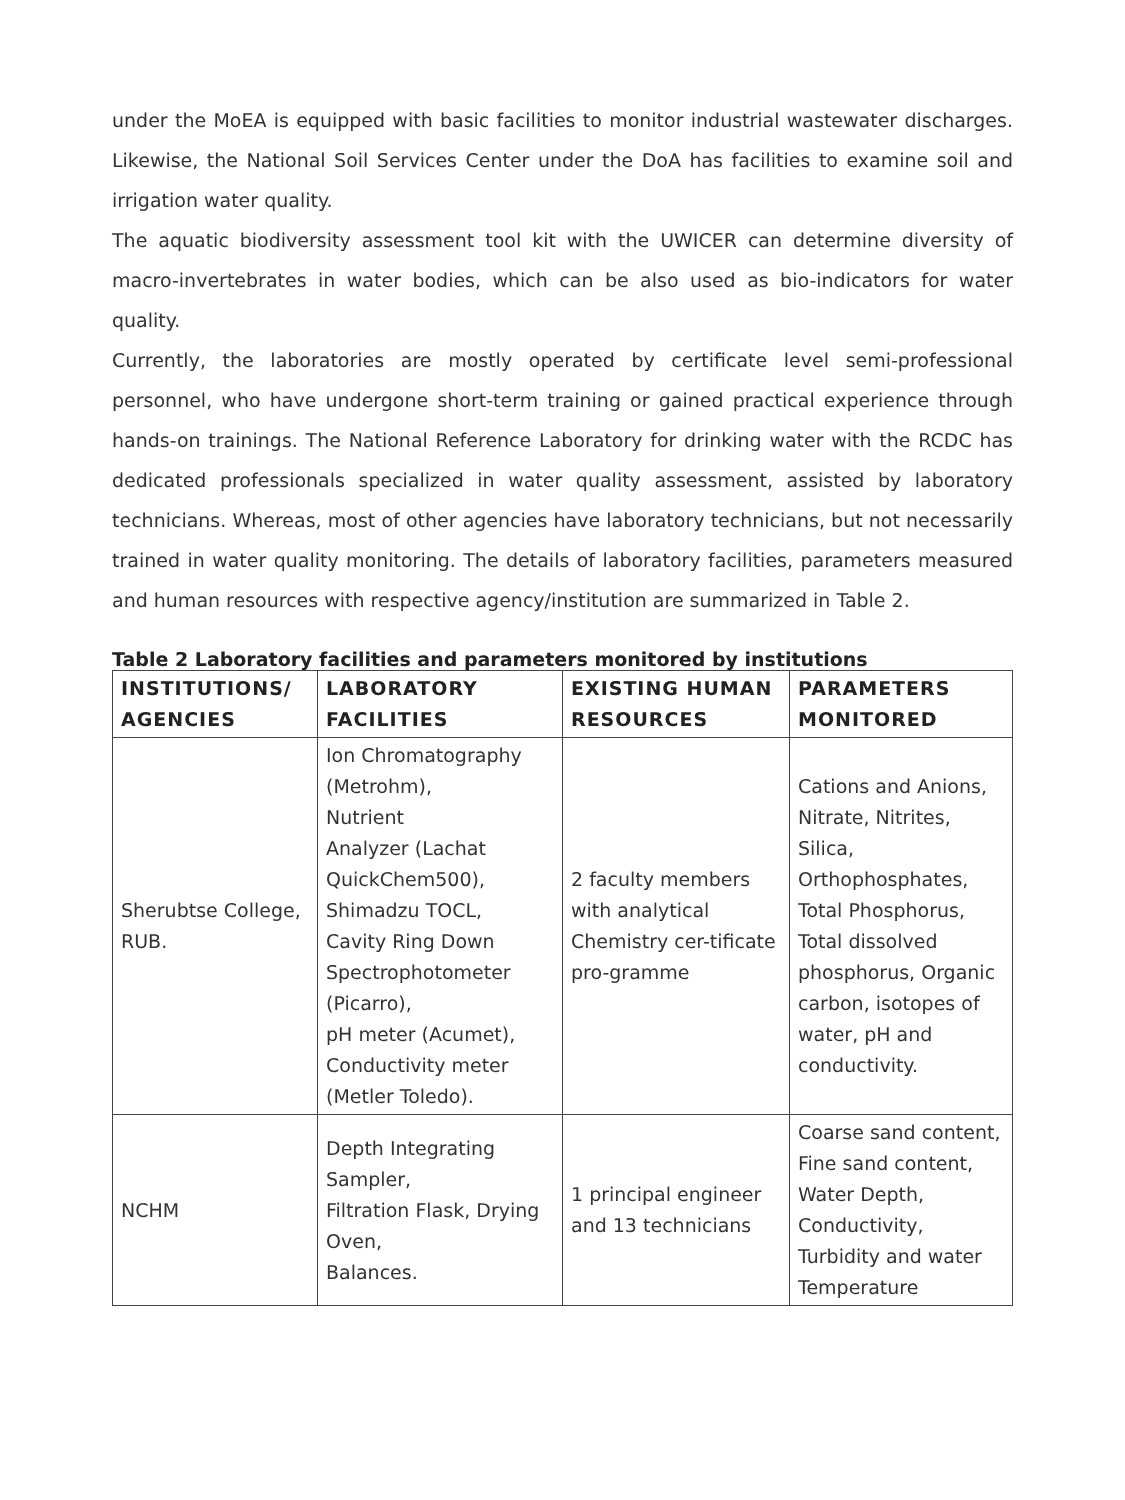under the MoEA is equipped with basic facilities to monitor industrial wastewater discharges. Likewise, the National Soil Services Center under the DoA has facilities to examine soil and irrigation water quality.
The aquatic biodiversity assessment tool kit with the UWICER can determine diversity of macro-invertebrates in water bodies, which can be also used as bio-indicators for water quality.
Currently, the laboratories are mostly operated by certificate level semi-professional personnel, who have undergone short-term training or gained practical experience through hands-on trainings. The National Reference Laboratory for drinking water with the RCDC has dedicated professionals specialized in water quality assessment, assisted by laboratory technicians. Whereas, most of other agencies have laboratory technicians, but not necessarily trained in water quality monitoring. The details of laboratory facilities, parameters measured and human resources with respective agency/institution are summarized in Table 2.
Table 2 Laboratory facilities and parameters monitored by institutions
| INSTITUTIONS/ AGENCIES | LABORATORY FACILITIES | EXISTING HUMAN RESOURCES | PARAMETERS MONITORED |
| --- | --- | --- | --- |
| Sherubtse College, RUB. | Ion Chromatography (Metrohm), Nutrient Analyzer (Lachat QuickChem500), Shimadzu TOCL, Cavity Ring Down Spectrophotometer (Picarro), pH meter (Acumet), Conductivity meter (Metler Toledo). | 2 faculty members with analytical Chemistry cer-tificate pro-gramme | Cations and Anions, Nitrate, Nitrites, Silica, Orthophosphates, Total Phosphorus, Total dissolved phosphorus, Organic carbon, isotopes of water, pH and conductivity. |
| NCHM | Depth Integrating Sampler, Filtration Flask, Drying Oven, Balances. | 1 principal engineer and 13 technicians | Coarse sand content, Fine sand content, Water Depth, Conductivity, Turbidity and water Temperature |